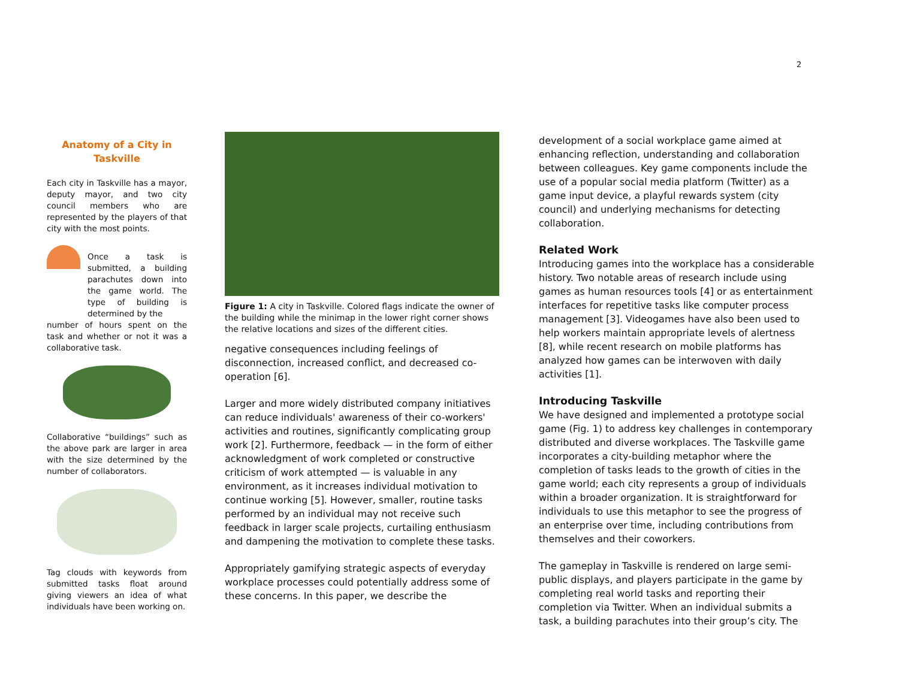2
Anatomy of a City in Taskville
Each city in Taskville has a mayor, deputy mayor, and two city council members who are represented by the players of that city with the most points.
Once a task is submitted, a building parachutes down into the game world. The type of building is determined by the
number of hours spent on the task and whether or not it was a collaborative task.
Collaborative “buildings” such as the above park are larger in area with the size determined by the number of collaborators.
Tag clouds with keywords from submitted tasks float around giving viewers an idea of what individuals have been working on.
Figure 1: A city in Taskville. Colored flags indicate the owner of the building while the minimap in the lower right corner shows the relative locations and sizes of the different cities.
negative consequences including feelings of disconnection, increased conflict, and decreased co-operation [6].
Larger and more widely distributed company initiatives can reduce individuals' awareness of their co-workers' activities and routines, significantly complicating group work [2]. Furthermore, feedback — in the form of either acknowledgment of work completed or constructive criticism of work attempted — is valuable in any environment, as it increases individual motivation to continue working [5]. However, smaller, routine tasks performed by an individual may not receive such feedback in larger scale projects, curtailing enthusiasm and dampening the motivation to complete these tasks.
Appropriately gamifying strategic aspects of everyday workplace processes could potentially address some of these concerns. In this paper, we describe the
development of a social workplace game aimed at enhancing reflection, understanding and collaboration between colleagues. Key game components include the use of a popular social media platform (Twitter) as a game input device, a playful rewards system (city council) and underlying mechanisms for detecting collaboration.
Related Work
Introducing games into the workplace has a considerable history. Two notable areas of research include using games as human resources tools [4] or as entertainment interfaces for repetitive tasks like computer process management [3]. Videogames have also been used to help workers maintain appropriate levels of alertness [8], while recent research on mobile platforms has analyzed how games can be interwoven with daily activities [1].
Introducing Taskville
We have designed and implemented a prototype social game (Fig. 1) to address key challenges in contemporary distributed and diverse workplaces. The Taskville game incorporates a city-building metaphor where the completion of tasks leads to the growth of cities in the game world; each city represents a group of individuals within a broader organization. It is straightforward for individuals to use this metaphor to see the progress of an enterprise over time, including contributions from themselves and their coworkers.
The gameplay in Taskville is rendered on large semi-public displays, and players participate in the game by completing real world tasks and reporting their completion via Twitter. When an individual submits a task, a building parachutes into their group’s city. The